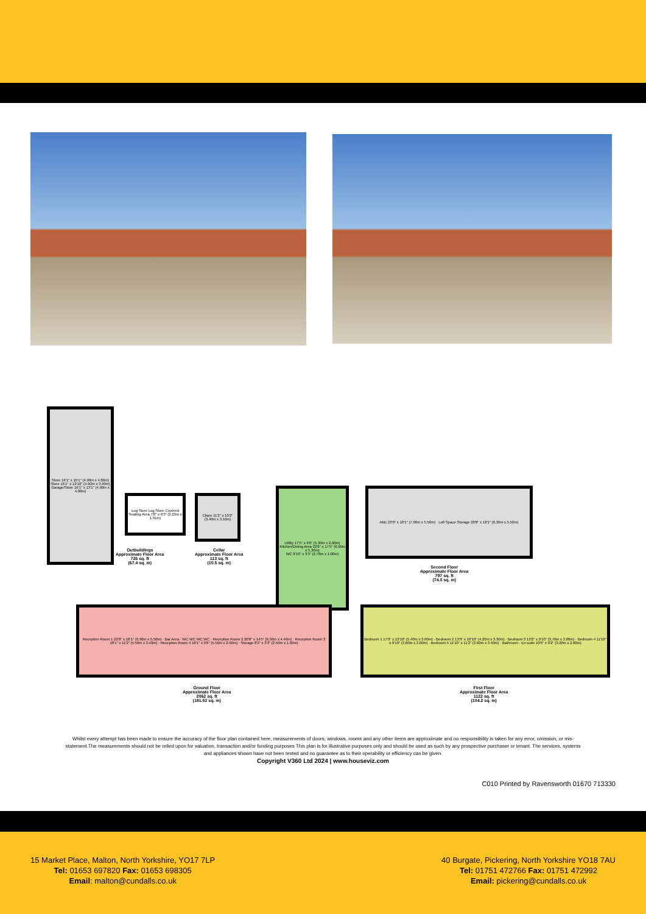Store 16'1" x 15'1" (4.90m x 4.60m)
Store 16'1" x 12'10" (4.90m x 3.90m)
Garage/Store 16'1" x 13'1" (4.90m x 4.00m)
Outbuildings
Approximate Floor Area
726 sq. ft
(67.4 sq. m)
Cllare 11'2" x 10'2" (3.40m x 3.10m)
Cellar
Approximate Floor Area
113 sq. ft
(10.5 sq. m)
Log Store Log Store Covered Seating Area 7'8" x 6'3" (2.23m x 1.91m)
Utility 17'5" x 9'6" (5.30m x 2.90m)
Kitchen/Dining Area 22'8" x 17'5" (6.90m x 5.30m)
WC 8'10" x 3'3" (2.70m x 1.00m)
Attic 23'0" x 18'1" (7.00m x 5.50m) Loft Space Storage 20'8" x 18'1" (6.30m x 5.50m)
Second Floor
Approximate Floor Area
797 sq. ft
(74.0 sq. m)
Reception Room 1 22'8" x 18'1" (6.90m x 5.50m) · Bar Area · WC WC WC WC · Reception Room 2 20'8" x 14'5" (6.30m x 4.40m) · Reception Room 3 18'1" x 11'2" (5.50m x 3.40m) · Reception Room 4 18'1" x 9'6" (5.50m x 2.90m) · Storage 8'2" x 3'3" (2.50m x 1.00m)
Ground Floor
Approximate Floor Area
2062 sq. ft
(191.52 sq. m)
Bedroom 1 17'9" x 12'10" (5.40m x 3.90m) · Bedroom 2 13'9" x 10'10" (4.20m x 3.30m) · Bedroom 3 12'2" x 9'10" (3.70m x 3.00m) · Bedroom 4 11'10" x 9'10" (3.60m x 3.00m) · Bedroom 5 11'10" x 11'2" (3.60m x 3.40m) · Bathroom · En-suite 10'6" x 9'2" (3.20m x 2.80m)
First Floor
Approximate Floor Area
1122 sq. ft
(104.2 sq. m)
Whilst every attempt has been made to ensure the accuracy of the floor plan contained here, measurements of doors, windows, rooms and any other items are approximate and no responsibility is taken for any error, omission, or mis-statement.The measurements should not be relied upon for valuation, transaction and/or funding purposes This plan is for illustrative purposes only and should be used as such by any prospective purchaser or tenant. The services, systems and appliances shown have not been tested and no guarantee as to their operability or efficiency can be given.
Copyright V360 Ltd 2024 | www.houseviz.com
C010 Printed by Ravensworth 01670 713330
15 Market Place, Malton, North Yorkshire, YO17 7LP
Tel: 01653 697820 Fax: 01653 698305
Email: malton@cundalls.co.uk
40 Burgate, Pickering, North Yorkshire YO18 7AU
Tel: 01751 472766 Fax: 01751 472992
Email: pickering@cundalls.co.uk